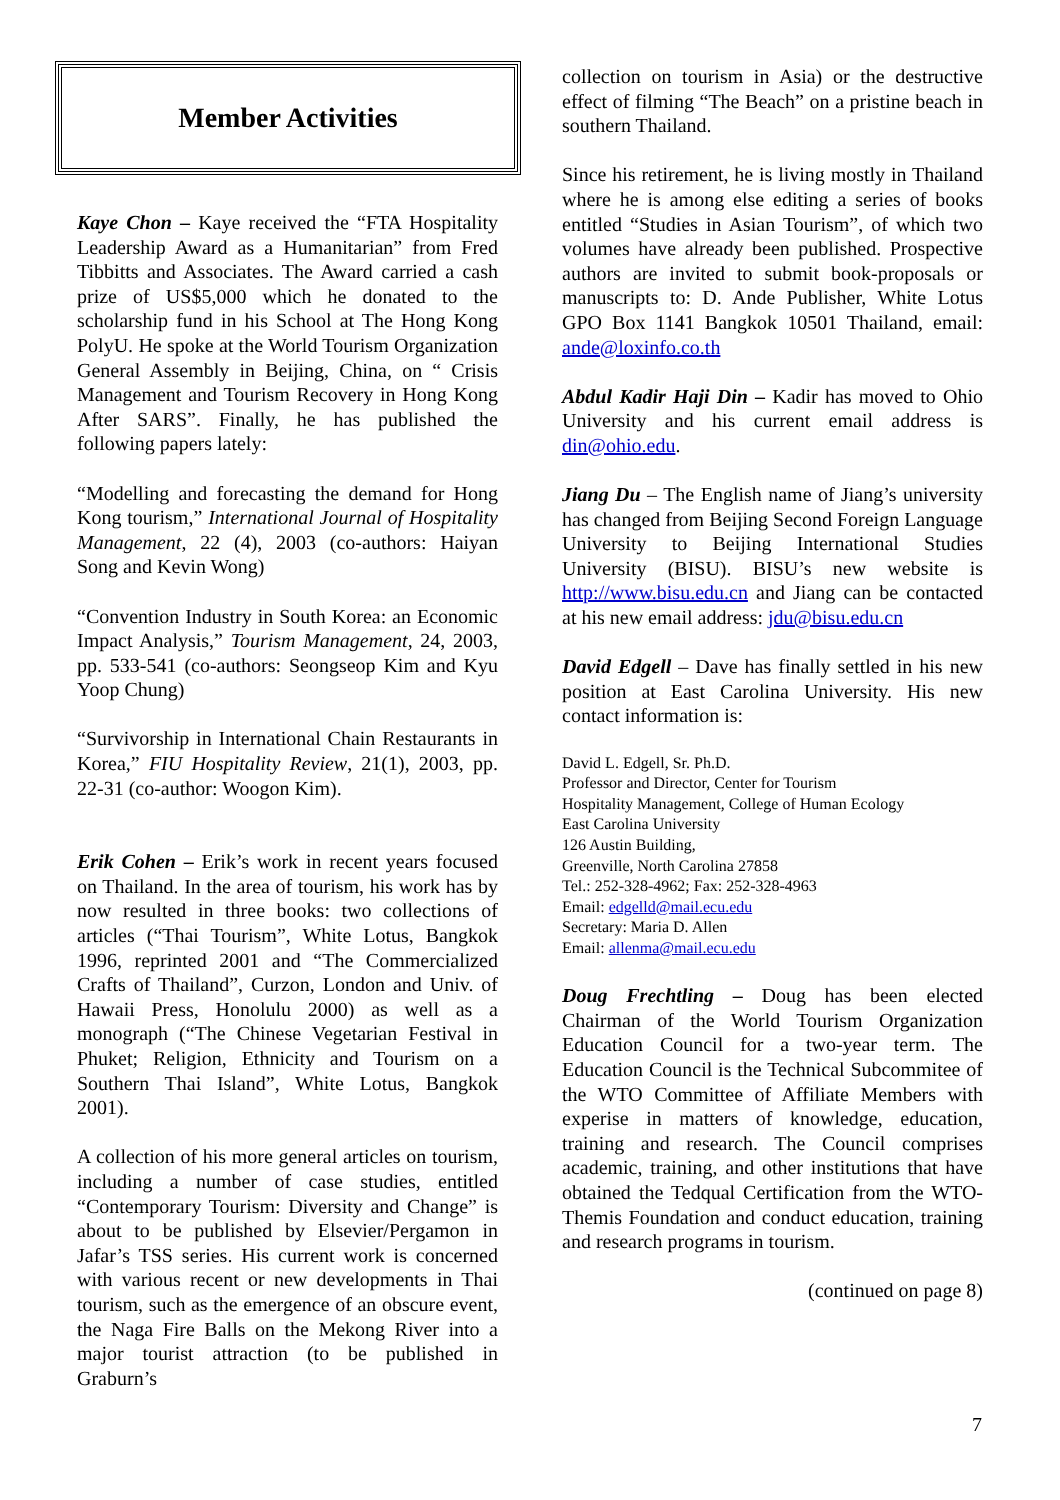Member Activities
Kaye Chon – Kaye received the “FTA Hospitality Leadership Award as a Humanitarian” from Fred Tibbitts and Associates. The Award carried a cash prize of US$5,000 which he donated to the scholarship fund in his School at The Hong Kong PolyU. He spoke at the World Tourism Organization General Assembly in Beijing, China, on “ Crisis Management and Tourism Recovery in Hong Kong After SARS”. Finally, he has published the following papers lately:
“Modelling and forecasting the demand for Hong Kong tourism,” International Journal of Hospitality Management, 22 (4), 2003 (co-authors: Haiyan Song and Kevin Wong)
“Convention Industry in South Korea: an Economic Impact Analysis,” Tourism Management, 24, 2003, pp. 533-541 (co-authors: Seongseop Kim and Kyu Yoop Chung)
“Survivorship in International Chain Restaurants in Korea,” FIU Hospitality Review, 21(1), 2003, pp. 22-31 (co-author: Woogon Kim).
Erik Cohen – Erik’s work in recent years focused on Thailand. In the area of tourism, his work has by now resulted in three books: two collections of articles (“Thai Tourism”, White Lotus, Bangkok 1996, reprinted 2001 and “The Commercialized Crafts of Thailand”, Curzon, London and Univ. of Hawaii Press, Honolulu 2000) as well as a monograph (“The Chinese Vegetarian Festival in Phuket; Religion, Ethnicity and Tourism on a Southern Thai Island”, White Lotus, Bangkok 2001).
A collection of his more general articles on tourism, including a number of case studies, entitled “Contemporary Tourism: Diversity and Change” is about to be published by Elsevier/Pergamon in Jafar’s TSS series. His current work is concerned with various recent or new developments in Thai tourism, such as the emergence of an obscure event, the Naga Fire Balls on the Mekong River into a major tourist attraction (to be published in Graburn’s
collection on tourism in Asia) or the destructive effect of filming “The Beach” on a pristine beach in southern Thailand.
Since his retirement, he is living mostly in Thailand where he is among else editing a series of books entitled “Studies in Asian Tourism”, of which two volumes have already been published. Prospective authors are invited to submit book-proposals or manuscripts to: D. Ande Publisher, White Lotus GPO Box 1141 Bangkok 10501 Thailand, email: ande@loxinfo.co.th
Abdul Kadir Haji Din – Kadir has moved to Ohio University and his current email address is din@ohio.edu.
Jiang Du – The English name of Jiang’s university has changed from Beijing Second Foreign Language University to Beijing International Studies University (BISU). BISU’s new website is http://www.bisu.edu.cn and Jiang can be contacted at his new email address: jdu@bisu.edu.cn
David Edgell – Dave has finally settled in his new position at East Carolina University. His new contact information is:
David L. Edgell, Sr. Ph.D.
Professor and Director, Center for Tourism
Hospitality Management, College of Human Ecology
East Carolina University
126 Austin Building,
Greenville, North Carolina 27858
Tel.: 252-328-4962; Fax: 252-328-4963
Email: edgelld@mail.ecu.edu
Secretary: Maria D. Allen
Email: allenma@mail.ecu.edu
Doug Frechtling – Doug has been elected Chairman of the World Tourism Organization Education Council for a two-year term. The Education Council is the Technical Subcommitee of the WTO Committee of Affiliate Members with experise in matters of knowledge, education, training and research. The Council comprises academic, training, and other institutions that have obtained the Tedqual Certification from the WTO-Themis Foundation and conduct education, training and research programs in tourism.
(continued on page 8)
7